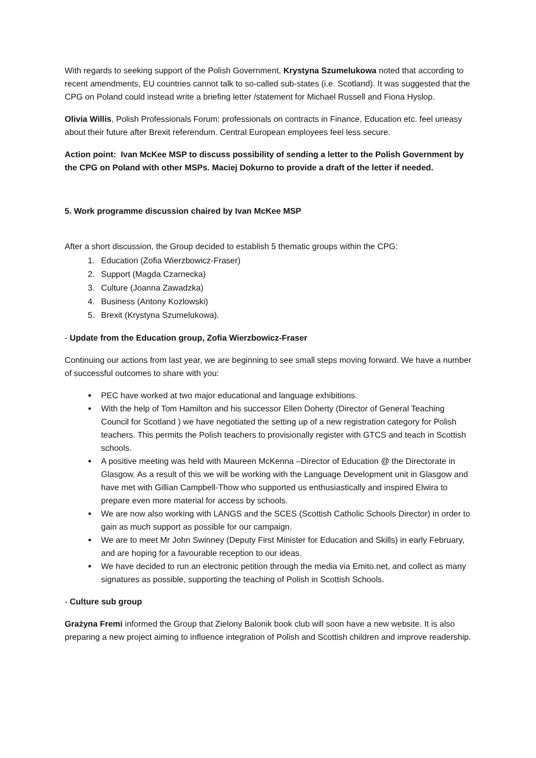With regards to seeking support of the Polish Government, Krystyna Szumelukowa noted that according to recent amendments, EU countries cannot talk to so-called sub-states (i.e. Scotland). It was suggested that the CPG on Poland could instead write a briefing letter /statement for Michael Russell and Fiona Hyslop.
Olivia Willis, Polish Professionals Forum: professionals on contracts in Finance, Education etc. feel uneasy about their future after Brexit referendum. Central European employees feel less secure.
Action point: Ivan McKee MSP to discuss possibility of sending a letter to the Polish Government by the CPG on Poland with other MSPs. Maciej Dokurno to provide a draft of the letter if needed.
5. Work programme discussion chaired by Ivan McKee MSP
After a short discussion, the Group decided to establish 5 thematic groups within the CPG:
1. Education (Zofia Wierzbowicz-Fraser)
2. Support (Magda Czarnecka)
3. Culture (Joanna Zawadzka)
4. Business (Antony Kozlowski)
5. Brexit (Krystyna Szumelukowa).
- Update from the Education group, Zofia Wierzbowicz-Fraser
Continuing our actions from last year, we are beginning to see small steps moving forward. We have a number of successful outcomes to share with you:
PEC have worked at two major educational and language exhibitions.
With the help of Tom Hamilton and his successor Ellen Doherty (Director of General Teaching Council for Scotland ) we have negotiated the setting up of a new registration category for Polish teachers. This permits the Polish teachers to provisionally register with GTCS and teach in Scottish schools.
A positive meeting was held with Maureen McKenna –Director of Education @ the Directorate in Glasgow. As a result of this we will be working with the Language Development unit in Glasgow and have met with Gillian Campbell-Thow who supported us enthusiastically and inspired Elwira to prepare even more material for access by schools.
We are now also working with LANGS and the SCES (Scottish Catholic Schools Director) in order to gain as much support as possible for our campaign.
We are to meet Mr John Swinney (Deputy First Minister for Education and Skills) in early February, and are hoping for a favourable reception to our ideas.
We have decided to run an electronic petition through the media via Emito.net, and collect as many signatures as possible, supporting the teaching of Polish in Scottish Schools.
- Culture sub group
Grażyna Fremi informed the Group that Zielony Balonik book club will soon have a new website. It is also preparing a new project aiming to influence integration of Polish and Scottish children and improve readership.